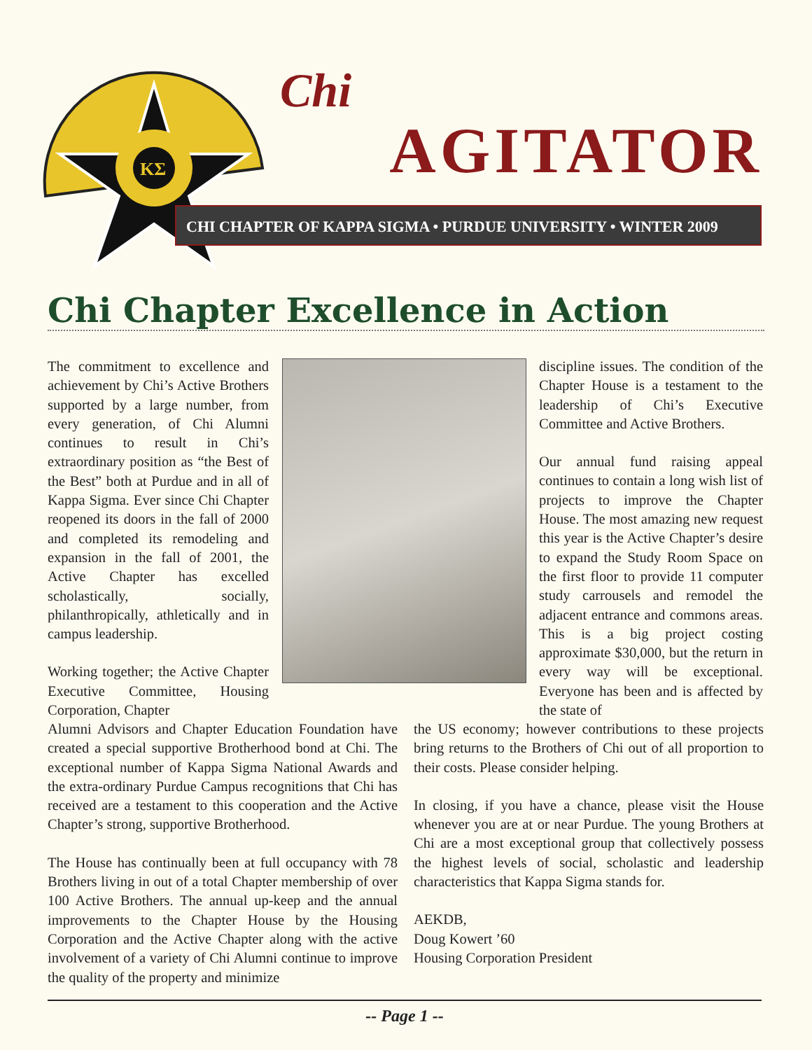ΚΣ
Chi
AGITATOR
CHI CHAPTER OF KAPPA SIGMA • PURDUE UNIVERSITY • WINTER 2009
Chi Chapter Excellence in Action
The commitment to excellence and achievement by Chi’s Active Brothers supported by a large number, from every generation, of Chi Alumni continues to result in Chi’s extraordinary position as “the Best of the Best” both at Purdue and in all of Kappa Sigma. Ever since Chi Chapter reopened its doors in the fall of 2000 and completed its remodeling and expansion in the fall of 2001, the Active Chapter has excelled scholastically, socially, philanthropically, athletically and in campus leadership.
Working together; the Active Chapter Executive Committee, Housing Corporation, Chapter
Alumni Advisors and Chapter Education Foundation have created a special supportive Brotherhood bond at Chi. The exceptional number of Kappa Sigma National Awards and the extra-ordinary Purdue Campus recognitions that Chi has received are a testament to this cooperation and the Active Chapter’s strong, supportive Brotherhood.
The House has continually been at full occupancy with 78 Brothers living in out of a total Chapter membership of over 100 Active Brothers. The annual up-keep and the annual improvements to the Chapter House by the Housing Corporation and the Active Chapter along with the active involvement of a variety of Chi Alumni continue to improve the quality of the property and minimize
discipline issues. The condition of the Chapter House is a testament to the leadership of Chi’s Executive Committee and Active Brothers.
Our annual fund raising appeal continues to contain a long wish list of projects to improve the Chapter House. The most amazing new request this year is the Active Chapter’s desire to expand the Study Room Space on the first floor to provide 11 computer study carrousels and remodel the adjacent entrance and commons areas. This is a big project costing approximate $30,000, but the return in every way will be exceptional. Everyone has been and is affected by the state of
the US economy; however contributions to these projects bring returns to the Brothers of Chi out of all proportion to their costs. Please consider helping.
In closing, if you have a chance, please visit the House whenever you are at or near Purdue. The young Brothers at Chi are a most exceptional group that collectively possess the highest levels of social, scholastic and leadership characteristics that Kappa Sigma stands for.
AEKDB,
Doug Kowert ’60
Housing Corporation President
-- Page 1 --